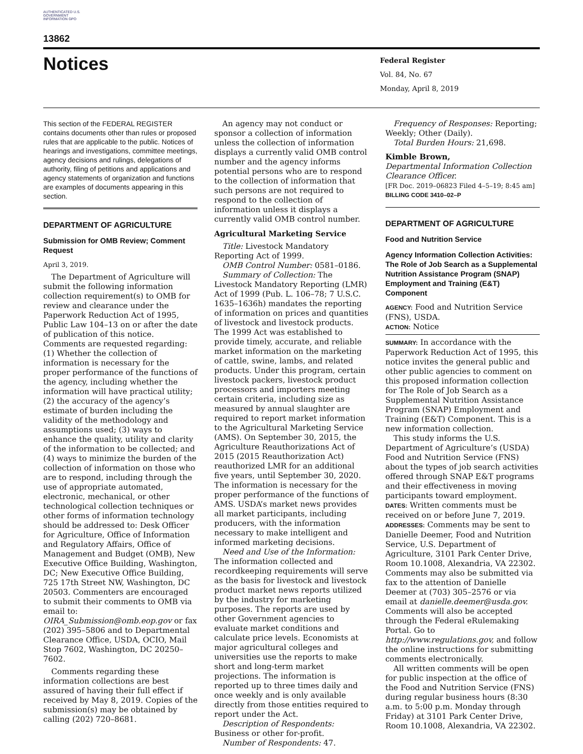AUTHENTICATED U.S. GOVERNMENT INFORMATION GPO
13862
Notices
Federal Register
Vol. 84, No. 67
Monday, April 8, 2019
This section of the FEDERAL REGISTER contains documents other than rules or proposed rules that are applicable to the public. Notices of hearings and investigations, committee meetings, agency decisions and rulings, delegations of authority, filing of petitions and applications and agency statements of organization and functions are examples of documents appearing in this section.
DEPARTMENT OF AGRICULTURE
Submission for OMB Review; Comment Request
April 3, 2019.
The Department of Agriculture will submit the following information collection requirement(s) to OMB for review and clearance under the Paperwork Reduction Act of 1995, Public Law 104–13 on or after the date of publication of this notice. Comments are requested regarding: (1) Whether the collection of information is necessary for the proper performance of the functions of the agency, including whether the information will have practical utility; (2) the accuracy of the agency’s estimate of burden including the validity of the methodology and assumptions used; (3) ways to enhance the quality, utility and clarity of the information to be collected; and (4) ways to minimize the burden of the collection of information on those who are to respond, including through the use of appropriate automated, electronic, mechanical, or other technological collection techniques or other forms of information technology should be addressed to: Desk Officer for Agriculture, Office of Information and Regulatory Affairs, Office of Management and Budget (OMB), New Executive Office Building, Washington, DC; New Executive Office Building, 725 17th Street NW, Washington, DC 20503. Commenters are encouraged to submit their comments to OMB via email to: OIRA_Submission@omb.eop.gov or fax (202) 395–5806 and to Departmental Clearance Office, USDA, OCIO, Mail Stop 7602, Washington, DC 20250–7602.
Comments regarding these information collections are best assured of having their full effect if received by May 8, 2019. Copies of the submission(s) may be obtained by calling (202) 720–8681.
An agency may not conduct or sponsor a collection of information unless the collection of information displays a currently valid OMB control number and the agency informs potential persons who are to respond to the collection of information that such persons are not required to respond to the collection of information unless it displays a currently valid OMB control number.
Agricultural Marketing Service
Title: Livestock Mandatory Reporting Act of 1999.
OMB Control Number: 0581–0186.
Summary of Collection: The Livestock Mandatory Reporting (LMR) Act of 1999 (Pub. L. 106–78; 7 U.S.C. 1635–1636h) mandates the reporting of information on prices and quantities of livestock and livestock products. The 1999 Act was established to provide timely, accurate, and reliable market information on the marketing of cattle, swine, lambs, and related products. Under this program, certain livestock packers, livestock product processors and importers meeting certain criteria, including size as measured by annual slaughter are required to report market information to the Agricultural Marketing Service (AMS). On September 30, 2015, the Agriculture Reauthorizations Act of 2015 (2015 Reauthorization Act) reauthorized LMR for an additional five years, until September 30, 2020. The information is necessary for the proper performance of the functions of AMS. USDA’s market news provides all market participants, including producers, with the information necessary to make intelligent and informed marketing decisions.
Need and Use of the Information: The information collected and recordkeeping requirements will serve as the basis for livestock and livestock product market news reports utilized by the industry for marketing purposes. The reports are used by other Government agencies to evaluate market conditions and calculate price levels. Economists at major agricultural colleges and universities use the reports to make short and long-term market projections. The information is reported up to three times daily and once weekly and is only available directly from those entities required to report under the Act.
Description of Respondents: Business or other for-profit.
Number of Respondents: 47.
Frequency of Responses: Reporting; Weekly; Other (Daily).
Total Burden Hours: 21,698.
Kimble Brown,
Departmental Information Collection Clearance Officer.
[FR Doc. 2019–06823 Filed 4–5–19; 8:45 am]
BILLING CODE 3410–02–P
DEPARTMENT OF AGRICULTURE
Food and Nutrition Service
Agency Information Collection Activities: The Role of Job Search as a Supplemental Nutrition Assistance Program (SNAP) Employment and Training (E&T) Component
AGENCY: Food and Nutrition Service (FNS), USDA.
ACTION: Notice
SUMMARY: In accordance with the Paperwork Reduction Act of 1995, this notice invites the general public and other public agencies to comment on this proposed information collection for The Role of Job Search as a Supplemental Nutrition Assistance Program (SNAP) Employment and Training (E&T) Component. This is a new information collection.
This study informs the U.S. Department of Agriculture’s (USDA) Food and Nutrition Service (FNS) about the types of job search activities offered through SNAP E&T programs and their effectiveness in moving participants toward employment.
DATES: Written comments must be received on or before June 7, 2019.
ADDRESSES: Comments may be sent to Danielle Deemer, Food and Nutrition Service, U.S. Department of Agriculture, 3101 Park Center Drive, Room 10.1008, Alexandria, VA 22302. Comments may also be submitted via fax to the attention of Danielle Deemer at (703) 305–2576 or via email at danielle.deemer@usda.gov. Comments will also be accepted through the Federal eRulemaking Portal. Go to http://www.regulations.gov, and follow the online instructions for submitting comments electronically.
All written comments will be open for public inspection at the office of the Food and Nutrition Service (FNS) during regular business hours (8:30 a.m. to 5:00 p.m. Monday through Friday) at 3101 Park Center Drive, Room 10.1008, Alexandria, VA 22302.